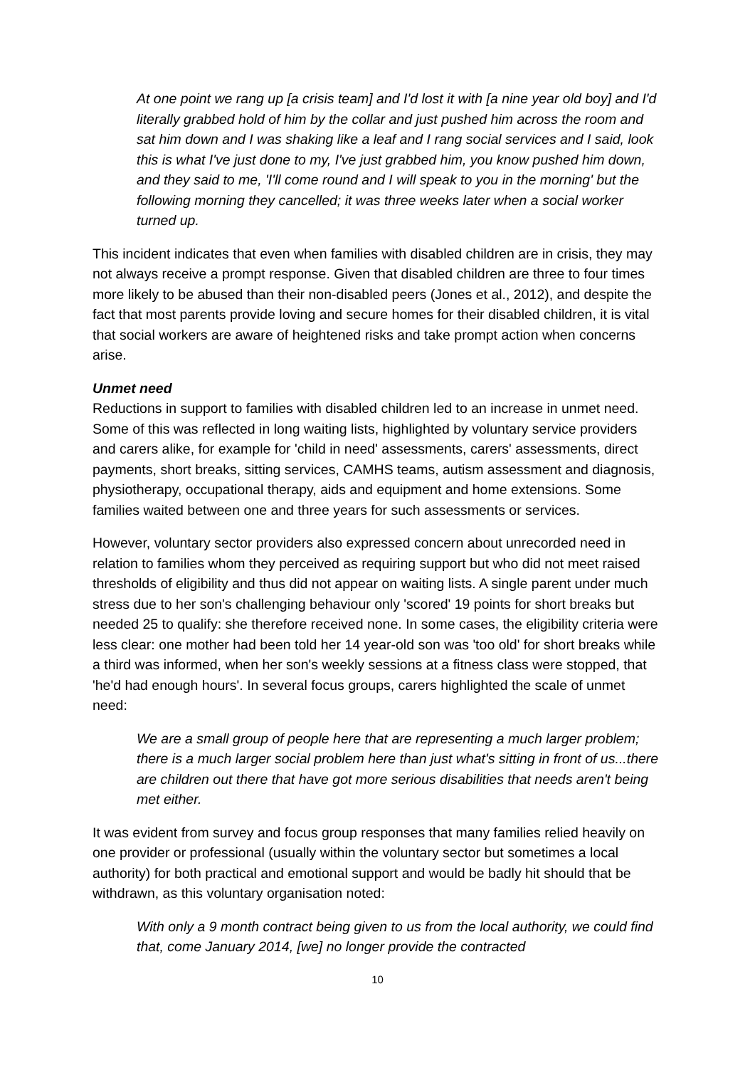At one point we rang up [a crisis team] and I'd lost it with [a nine year old boy] and I'd literally grabbed hold of him by the collar and just pushed him across the room and sat him down and I was shaking like a leaf and I rang social services and I said, look this is what I've just done to my, I've just grabbed him, you know pushed him down, and they said to me, 'I'll come round and I will speak to you in the morning' but the following morning they cancelled; it was three weeks later when a social worker turned up.
This incident indicates that even when families with disabled children are in crisis, they may not always receive a prompt response. Given that disabled children are three to four times more likely to be abused than their non-disabled peers (Jones et al., 2012), and despite the fact that most parents provide loving and secure homes for their disabled children, it is vital that social workers are aware of heightened risks and take prompt action when concerns arise.
Unmet need
Reductions in support to families with disabled children led to an increase in unmet need. Some of this was reflected in long waiting lists, highlighted by voluntary service providers and carers alike, for example for 'child in need' assessments, carers' assessments, direct payments, short breaks, sitting services, CAMHS teams, autism assessment and diagnosis, physiotherapy, occupational therapy, aids and equipment and home extensions. Some families waited between one and three years for such assessments or services.
However, voluntary sector providers also expressed concern about unrecorded need in relation to families whom they perceived as requiring support but who did not meet raised thresholds of eligibility and thus did not appear on waiting lists. A single parent under much stress due to her son's challenging behaviour only 'scored' 19 points for short breaks but needed 25 to qualify: she therefore received none. In some cases, the eligibility criteria were less clear: one mother had been told her 14 year-old son was 'too old' for short breaks while a third was informed, when her son's weekly sessions at a fitness class were stopped, that 'he'd had enough hours'. In several focus groups, carers highlighted the scale of unmet need:
We are a small group of people here that are representing a much larger problem; there is a much larger social problem here than just what's sitting in front of us...there are children out there that have got more serious disabilities that needs aren't being met either.
It was evident from survey and focus group responses that many families relied heavily on one provider or professional (usually within the voluntary sector but sometimes a local authority) for both practical and emotional support and would be badly hit should that be withdrawn, as this voluntary organisation noted:
With only a 9 month contract being given to us from the local authority, we could find that, come January 2014, [we] no longer provide the contracted
10